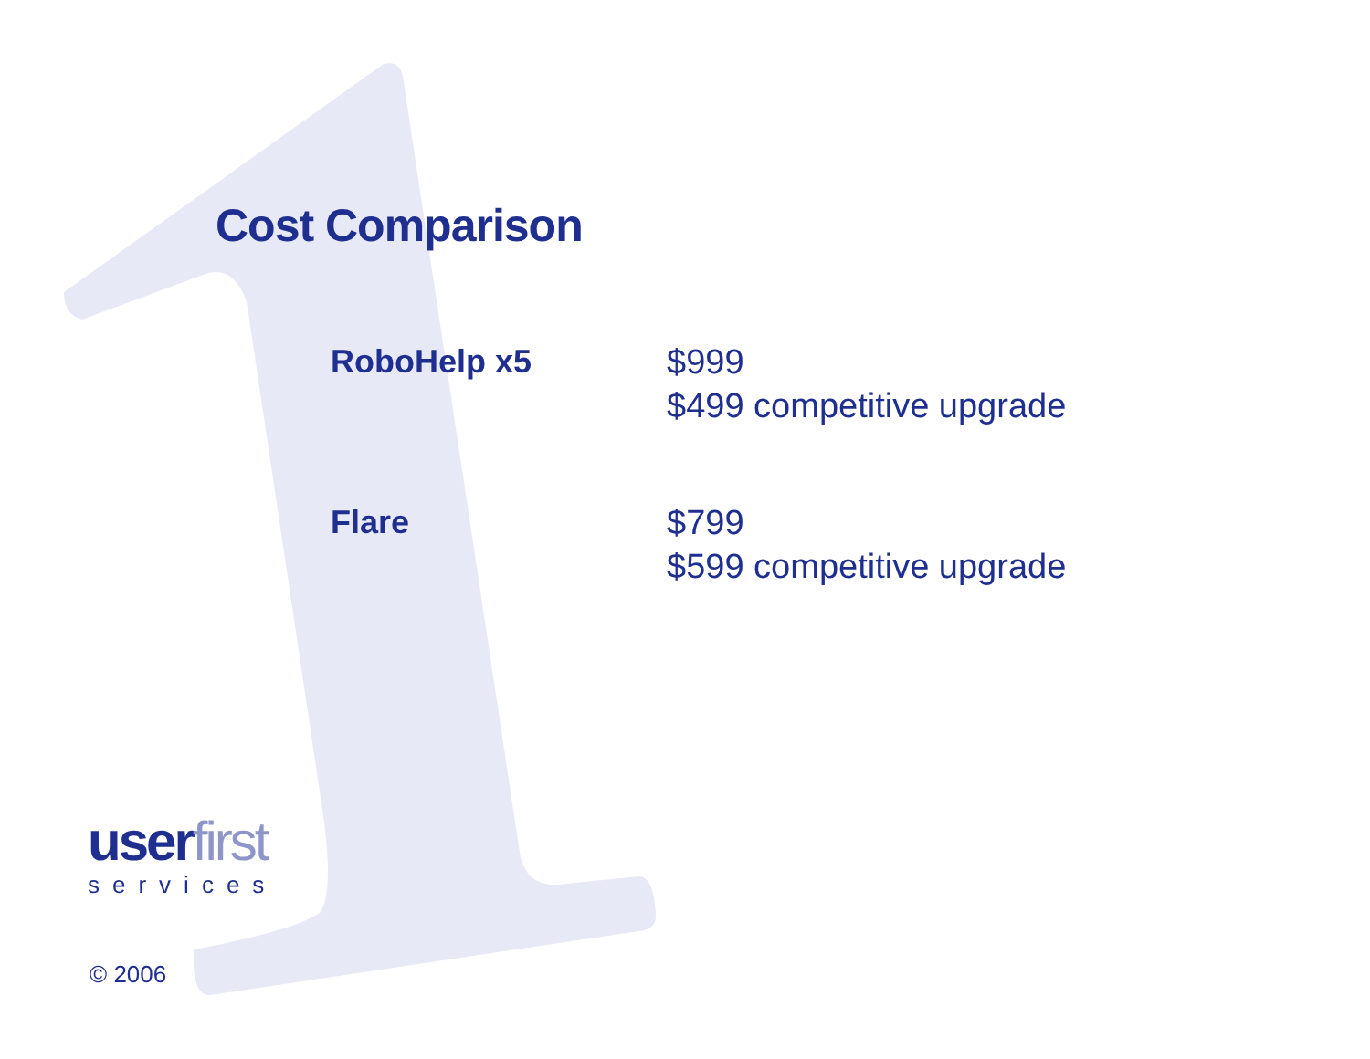Cost Comparison
| RoboHelp x5 | $999 $499 competitive upgrade |
| Flare | $799 $599 competitive upgrade |
userfirst
services
© 2006